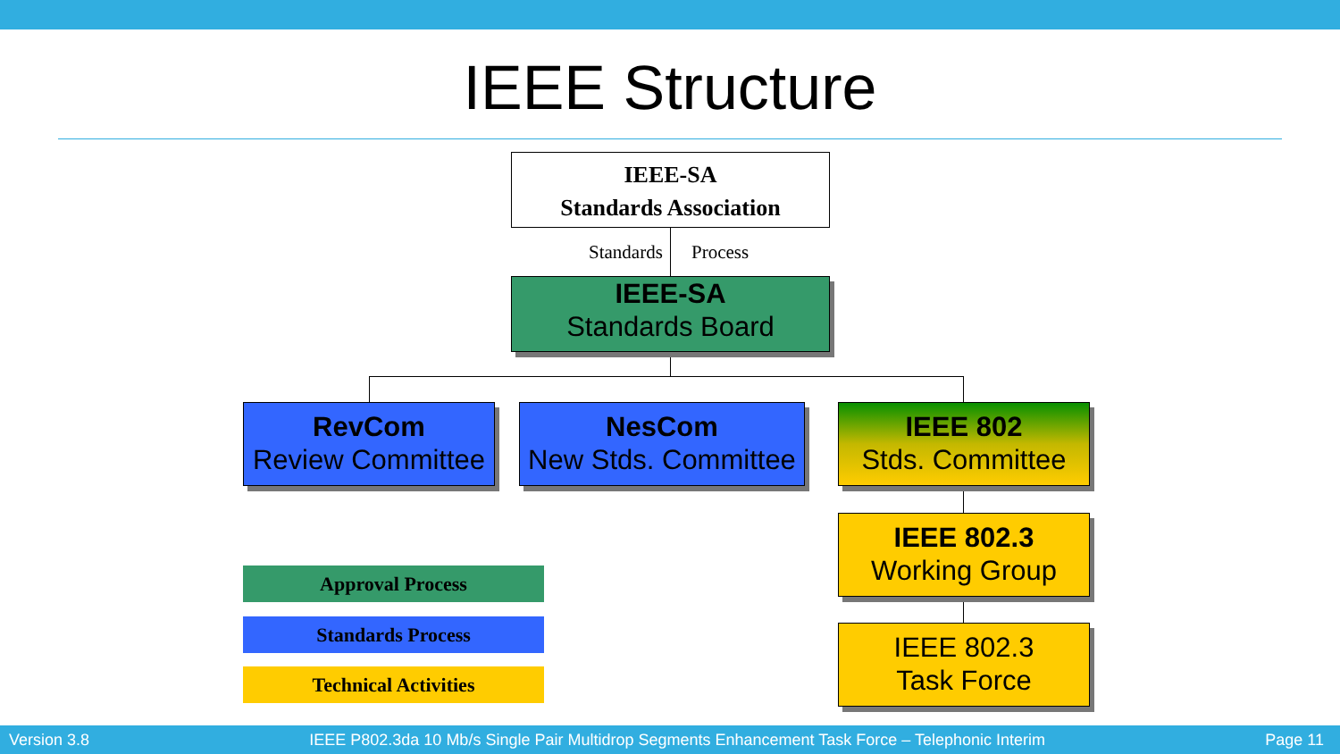IEEE Structure
IEEE-SA
Standards Association
Standards Process
IEEE-SA
Standards Board
RevCom
Review Committee
NesCom
New Stds. Committee
IEEE 802
Stds. Committee
IEEE 802.3
Working Group
IEEE 802.3
Task Force
Approval Process
Standards Process
Technical Activities
Version 3.8 IEEE P802.3da 10 Mb/s Single Pair Multidrop Segments Enhancement Task Force – Telephonic Interim Page 11